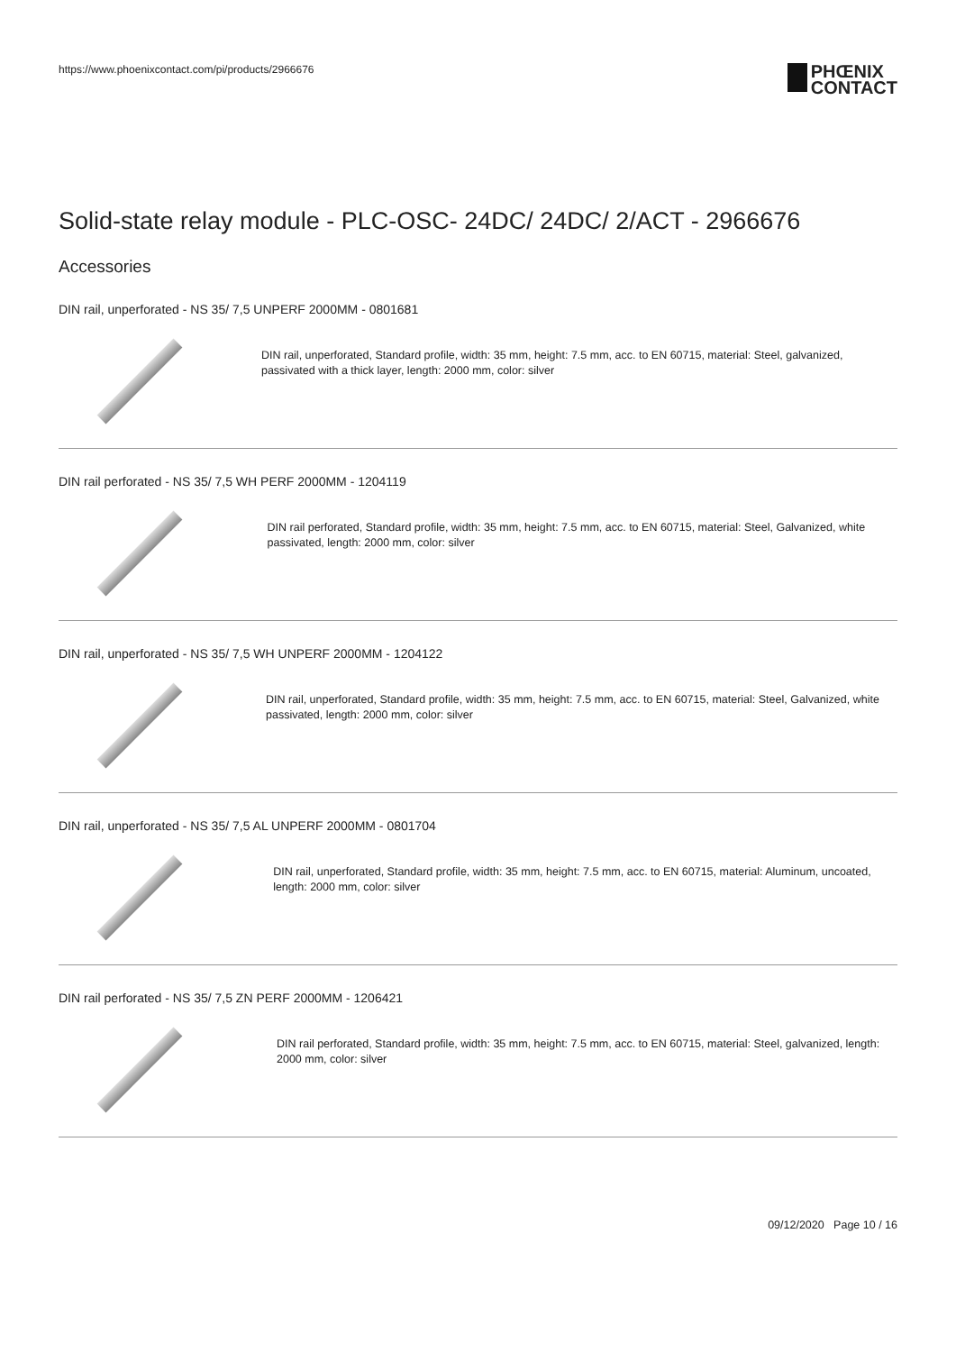https://www.phoenixcontact.com/pi/products/2966676
PHŒNIX
CONTACT
Solid-state relay module - PLC-OSC- 24DC/ 24DC/ 2/ACT - 2966676
Accessories
DIN rail, unperforated - NS 35/ 7,5 UNPERF 2000MM - 0801681
DIN rail, unperforated, Standard profile, width: 35 mm, height: 7.5 mm, acc. to EN 60715, material: Steel, galvanized, passivated with a thick layer, length: 2000 mm, color: silver
DIN rail perforated - NS 35/ 7,5 WH PERF 2000MM - 1204119
DIN rail perforated, Standard profile, width: 35 mm, height: 7.5 mm, acc. to EN 60715, material: Steel, Galvanized, white passivated, length: 2000 mm, color: silver
DIN rail, unperforated - NS 35/ 7,5 WH UNPERF 2000MM - 1204122
DIN rail, unperforated, Standard profile, width: 35 mm, height: 7.5 mm, acc. to EN 60715, material: Steel, Galvanized, white passivated, length: 2000 mm, color: silver
DIN rail, unperforated - NS 35/ 7,5 AL UNPERF 2000MM - 0801704
DIN rail, unperforated, Standard profile, width: 35 mm, height: 7.5 mm, acc. to EN 60715, material: Aluminum, uncoated, length: 2000 mm, color: silver
DIN rail perforated - NS 35/ 7,5 ZN PERF 2000MM - 1206421
DIN rail perforated, Standard profile, width: 35 mm, height: 7.5 mm, acc. to EN 60715, material: Steel, galvanized, length: 2000 mm, color: silver
09/12/2020 Page 10 / 16